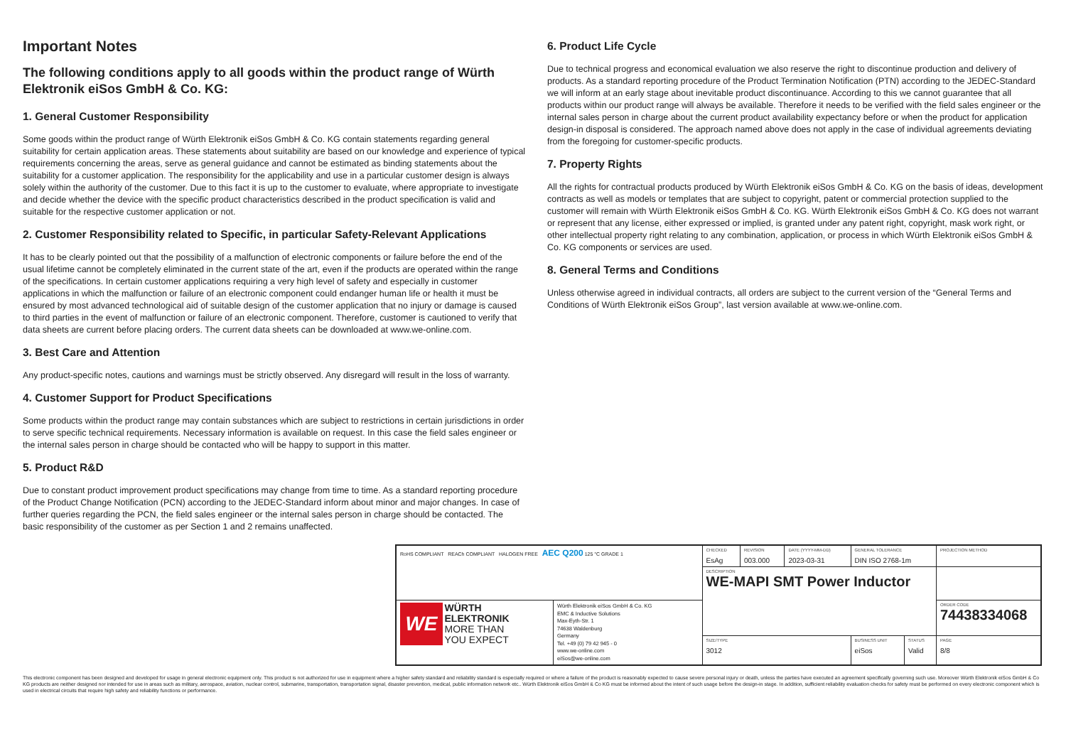Important Notes
The following conditions apply to all goods within the product range of Würth Elektronik eiSos GmbH & Co. KG:
1. General Customer Responsibility
Some goods within the product range of Würth Elektronik eiSos GmbH & Co. KG contain statements regarding general suitability for certain application areas. These statements about suitability are based on our knowledge and experience of typical requirements concerning the areas, serve as general guidance and cannot be estimated as binding statements about the suitability for a customer application. The responsibility for the applicability and use in a particular customer design is always solely within the authority of the customer. Due to this fact it is up to the customer to evaluate, where appropriate to investigate and decide whether the device with the specific product characteristics described in the product specification is valid and suitable for the respective customer application or not.
2. Customer Responsibility related to Specific, in particular Safety-Relevant Applications
It has to be clearly pointed out that the possibility of a malfunction of electronic components or failure before the end of the usual lifetime cannot be completely eliminated in the current state of the art, even if the products are operated within the range of the specifications. In certain customer applications requiring a very high level of safety and especially in customer applications in which the malfunction or failure of an electronic component could endanger human life or health it must be ensured by most advanced technological aid of suitable design of the customer application that no injury or damage is caused to third parties in the event of malfunction or failure of an electronic component. Therefore, customer is cautioned to verify that data sheets are current before placing orders. The current data sheets can be downloaded at www.we-online.com.
3. Best Care and Attention
Any product-specific notes, cautions and warnings must be strictly observed. Any disregard will result in the loss of warranty.
4. Customer Support for Product Specifications
Some products within the product range may contain substances which are subject to restrictions in certain jurisdictions in order to serve specific technical requirements. Necessary information is available on request. In this case the field sales engineer or the internal sales person in charge should be contacted who will be happy to support in this matter.
5. Product R&D
Due to constant product improvement product specifications may change from time to time. As a standard reporting procedure of the Product Change Notification (PCN) according to the JEDEC-Standard inform about minor and major changes. In case of further queries regarding the PCN, the field sales engineer or the internal sales person in charge should be contacted. The basic responsibility of the customer as per Section 1 and 2 remains unaffected.
6. Product Life Cycle
Due to technical progress and economical evaluation we also reserve the right to discontinue production and delivery of products. As a standard reporting procedure of the Product Termination Notification (PTN) according to the JEDEC-Standard we will inform at an early stage about inevitable product discontinuance. According to this we cannot guarantee that all products within our product range will always be available. Therefore it needs to be verified with the field sales engineer or the internal sales person in charge about the current product availability expectancy before or when the product for application design-in disposal is considered. The approach named above does not apply in the case of individual agreements deviating from the foregoing for customer-specific products.
7. Property Rights
All the rights for contractual products produced by Würth Elektronik eiSos GmbH & Co. KG on the basis of ideas, development contracts as well as models or templates that are subject to copyright, patent or commercial protection supplied to the customer will remain with Würth Elektronik eiSos GmbH & Co. KG. Würth Elektronik eiSos GmbH & Co. KG does not warrant or represent that any license, either expressed or implied, is granted under any patent right, copyright, mask work right, or other intellectual property right relating to any combination, application, or process in which Würth Elektronik eiSos GmbH & Co. KG components or services are used.
8. General Terms and Conditions
Unless otherwise agreed in individual contracts, all orders are subject to the current version of the “General Terms and Conditions of Würth Elektronik eiSos Group”, last version available at www.we-online.com.
| RoHS COMPLIANT REACh COMPLIANT HALOGEN FREE AEC Q200 125 °C GRADE 1 | | CHECKED EsAg | REVISION 003.000 | DATE (YYYY-MM-DD) 2023-03-31 | GENERAL TOLERANCE DIN ISO 2768-1m | | PROJECTION METHOD |
| | | DESCRIPTION WE-MAPI SMT Power Inductor | | | | | |
| WE WÜRTH ELEKTRONIK MORE THAN YOU EXPECT | Würth Elektronik eiSos GmbH & Co. KG EMC & Inductive Solutions Max-Eyth-Str. 1 74638 Waldenburg Germany Tel. +49 (0) 79 42 945 - 0 www.we-online.com eiSos@we-online.com | | | | | | ORDER CODE 74438334068 |
| | | SIZE/TYPE 3012 | | | BUSINESS UNIT eiSos | STATUS Valid | PAGE 8/8 |
This electronic component has been designed and developed for usage in general electronic equipment only. This product is not authorized for use in equipment where a higher safety standard and reliability standard is especially required or where a failure of the product is reasonably expected to cause severe personal injury or death, unless the parties have executed an agreement specifically governing such use. Moreover Würth Elektronik eiSos GmbH & Co KG products are neither designed nor intended for use in areas such as military, aerospace, aviation, nuclear control, submarine, transportation, transportation signal, disaster prevention, medical, public information network etc.. Würth Elektronik eiSos GmbH & Co KG must be informed about the intent of such usage before the design-in stage. In addition, sufficient reliability evaluation checks for safety must be performed on every electronic component which is used in electrical circuits that require high safety and reliability functions or performance.